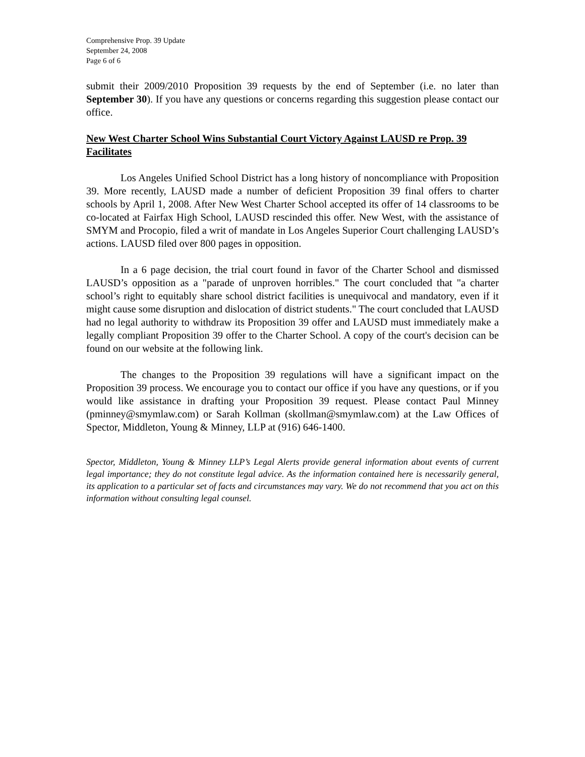Comprehensive Prop. 39 Update
September 24, 2008
Page 6 of 6
submit their 2009/2010 Proposition 39 requests by the end of September (i.e. no later than September 30). If you have any questions or concerns regarding this suggestion please contact our office.
New West Charter School Wins Substantial Court Victory Against LAUSD re Prop. 39 Facilitates
Los Angeles Unified School District has a long history of noncompliance with Proposition 39. More recently, LAUSD made a number of deficient Proposition 39 final offers to charter schools by April 1, 2008. After New West Charter School accepted its offer of 14 classrooms to be co-located at Fairfax High School, LAUSD rescinded this offer. New West, with the assistance of SMYM and Procopio, filed a writ of mandate in Los Angeles Superior Court challenging LAUSD’s actions. LAUSD filed over 800 pages in opposition.
In a 6 page decision, the trial court found in favor of the Charter School and dismissed LAUSD’s opposition as a "parade of unproven horribles." The court concluded that "a charter school’s right to equitably share school district facilities is unequivocal and mandatory, even if it might cause some disruption and dislocation of district students." The court concluded that LAUSD had no legal authority to withdraw its Proposition 39 offer and LAUSD must immediately make a legally compliant Proposition 39 offer to the Charter School. A copy of the court's decision can be found on our website at the following link.
The changes to the Proposition 39 regulations will have a significant impact on the Proposition 39 process. We encourage you to contact our office if you have any questions, or if you would like assistance in drafting your Proposition 39 request. Please contact Paul Minney (pminney@smymlaw.com) or Sarah Kollman (skollman@smymlaw.com) at the Law Offices of Spector, Middleton, Young & Minney, LLP at (916) 646-1400.
Spector, Middleton, Young & Minney LLP’s Legal Alerts provide general information about events of current legal importance; they do not constitute legal advice. As the information contained here is necessarily general, its application to a particular set of facts and circumstances may vary. We do not recommend that you act on this information without consulting legal counsel.